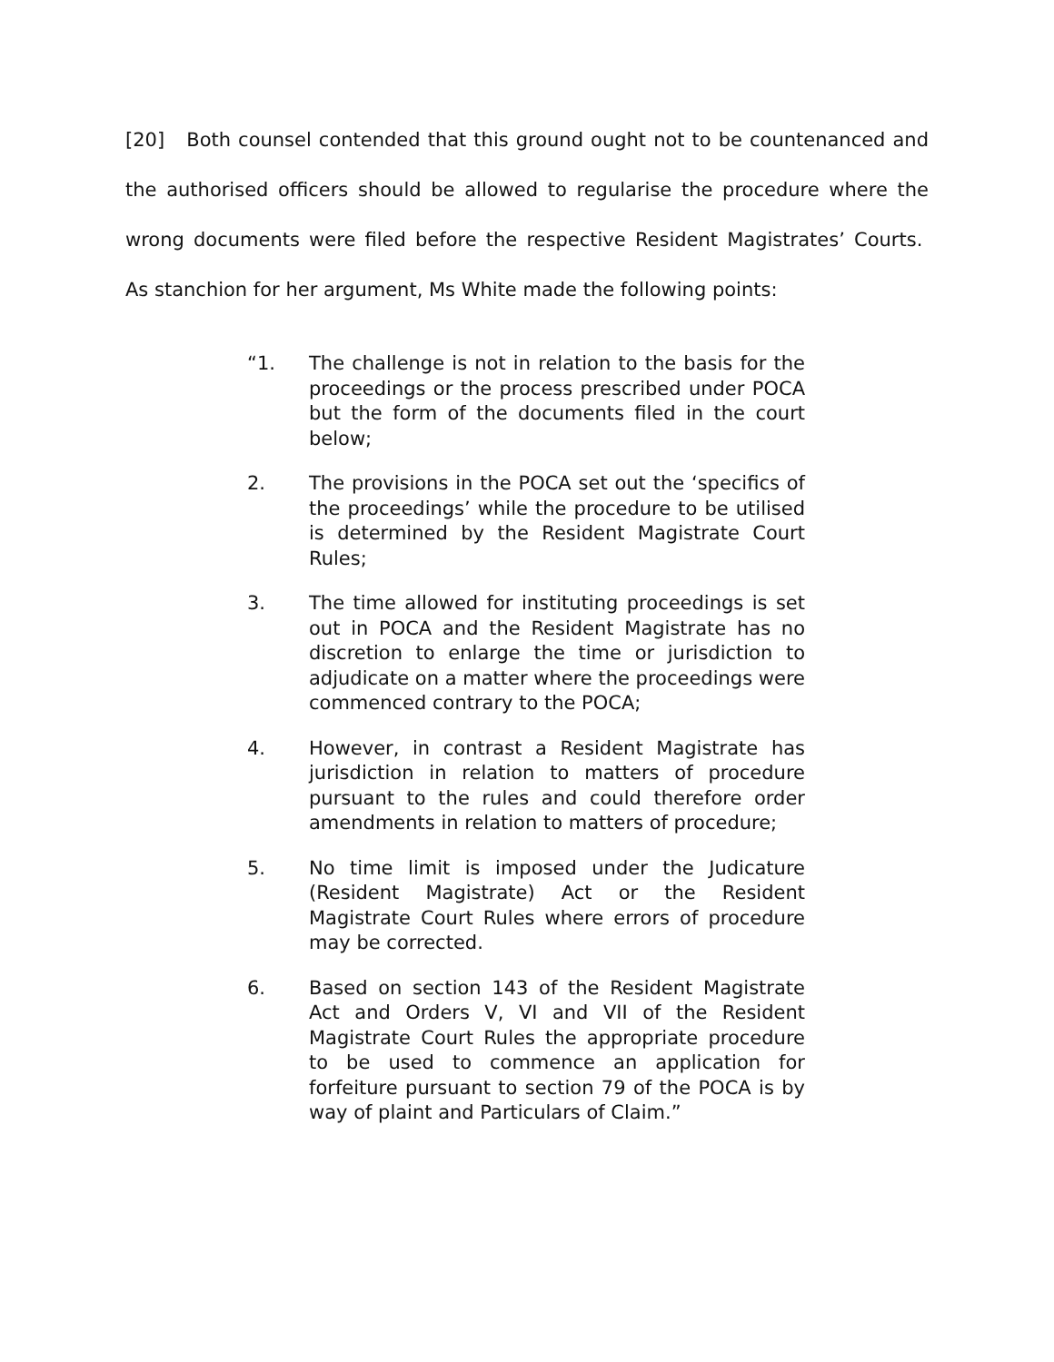[20] Both counsel contended that this ground ought not to be countenanced and the authorised officers should be allowed to regularise the procedure where the wrong documents were filed before the respective Resident Magistrates’ Courts. As stanchion for her argument, Ms White made the following points:
“1. The challenge is not in relation to the basis for the proceedings or the process prescribed under POCA but the form of the documents filed in the court below;
2. The provisions in the POCA set out the ‘specifics of the proceedings’ while the procedure to be utilised is determined by the Resident Magistrate Court Rules;
3. The time allowed for instituting proceedings is set out in POCA and the Resident Magistrate has no discretion to enlarge the time or jurisdiction to adjudicate on a matter where the proceedings were commenced contrary to the POCA;
4. However, in contrast a Resident Magistrate has jurisdiction in relation to matters of procedure pursuant to the rules and could therefore order amendments in relation to matters of procedure;
5. No time limit is imposed under the Judicature (Resident Magistrate) Act or the Resident Magistrate Court Rules where errors of procedure may be corrected.
6. Based on section 143 of the Resident Magistrate Act and Orders V, VI and VII of the Resident Magistrate Court Rules the appropriate procedure to be used to commence an application for forfeiture pursuant to section 79 of the POCA is by way of plaint and Particulars of Claim.”